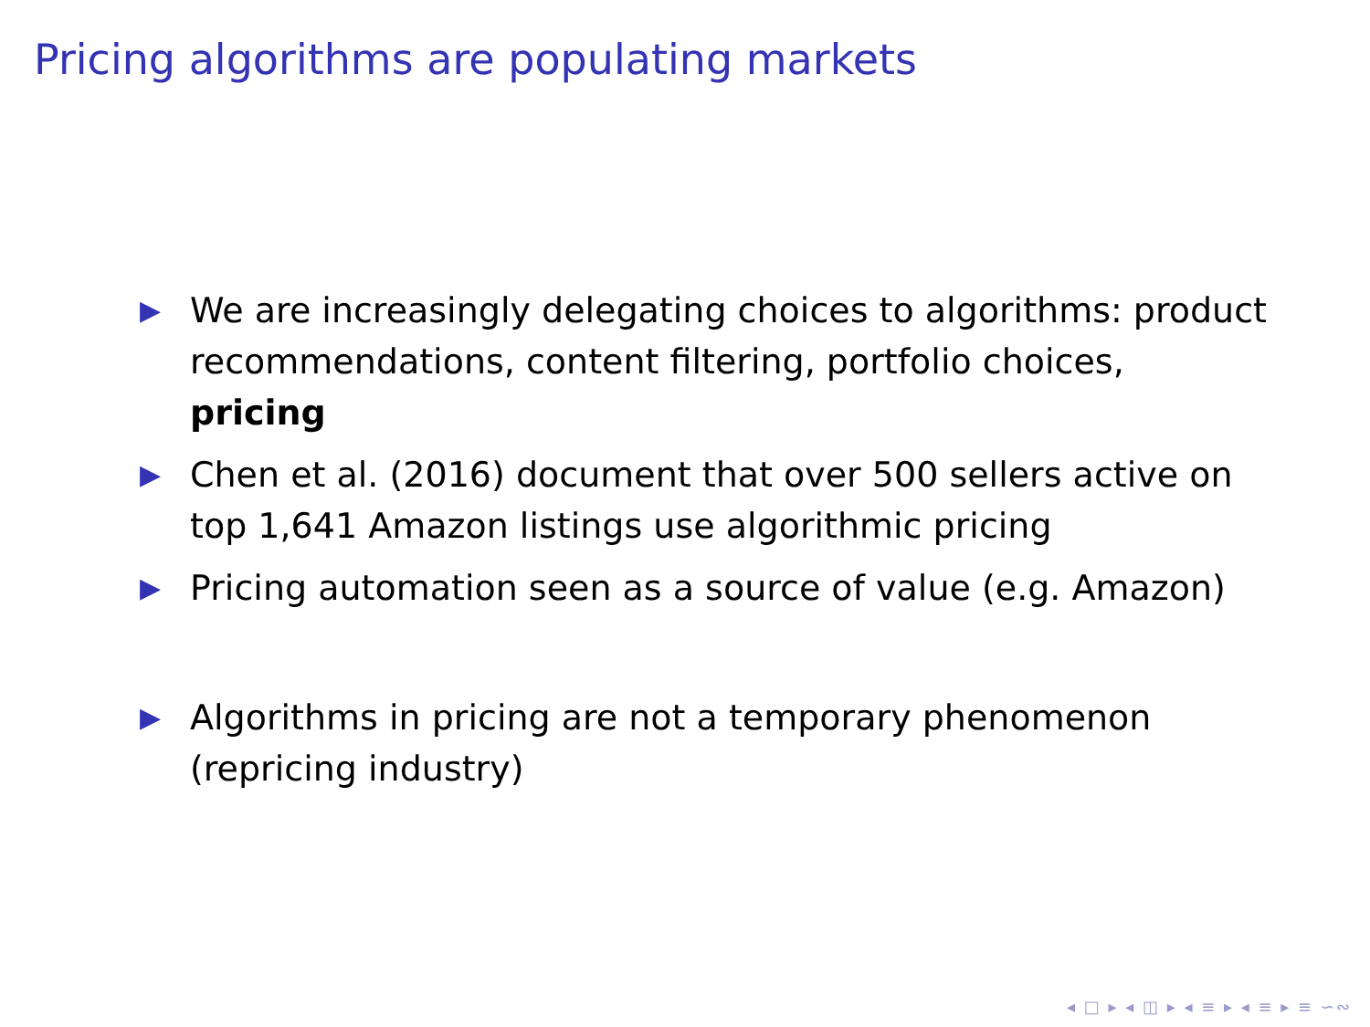Pricing algorithms are populating markets
▶ We are increasingly delegating choices to algorithms: product recommendations, content filtering, portfolio choices, pricing
▶ Chen et al. (2016) document that over 500 sellers active on top 1,641 Amazon listings use algorithmic pricing
▶ Pricing automation seen as a source of value (e.g. Amazon)
▶ Algorithms in pricing are not a temporary phenomenon (repricing industry)
◂ □ ▸ ◂ ◫ ▸ ◂ ≡ ▸ ◂ ≡ ▸ ≡ ∽∾